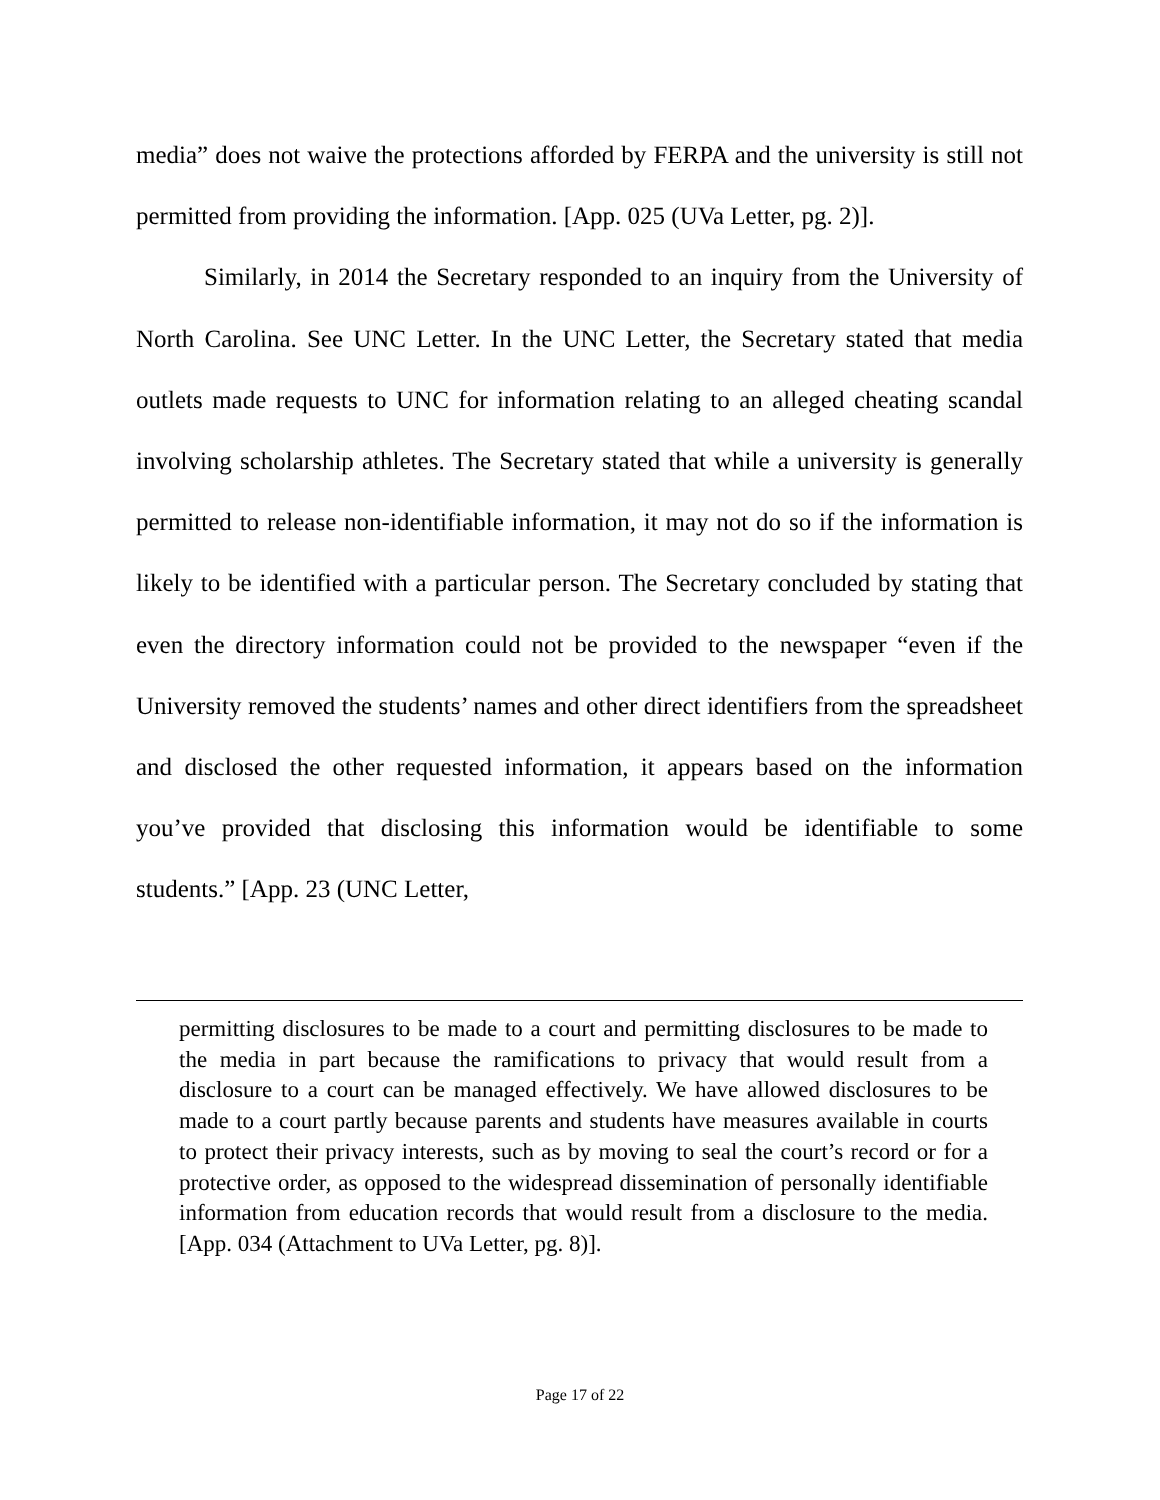media” does not waive the protections afforded by FERPA and the university is still not permitted from providing the information. [App. 025 (UVa Letter, pg. 2)].
Similarly, in 2014 the Secretary responded to an inquiry from the University of North Carolina. See UNC Letter. In the UNC Letter, the Secretary stated that media outlets made requests to UNC for information relating to an alleged cheating scandal involving scholarship athletes. The Secretary stated that while a university is generally permitted to release non-identifiable information, it may not do so if the information is likely to be identified with a particular person. The Secretary concluded by stating that even the directory information could not be provided to the newspaper “even if the University removed the students’ names and other direct identifiers from the spreadsheet and disclosed the other requested information, it appears based on the information you’ve provided that disclosing this information would be identifiable to some students.” [App. 23 (UNC Letter,
permitting disclosures to be made to a court and permitting disclosures to be made to the media in part because the ramifications to privacy that would result from a disclosure to a court can be managed effectively. We have allowed disclosures to be made to a court partly because parents and students have measures available in courts to protect their privacy interests, such as by moving to seal the court’s record or for a protective order, as opposed to the widespread dissemination of personally identifiable information from education records that would result from a disclosure to the media. [App. 034 (Attachment to UVa Letter, pg. 8)].
Page 17 of 22